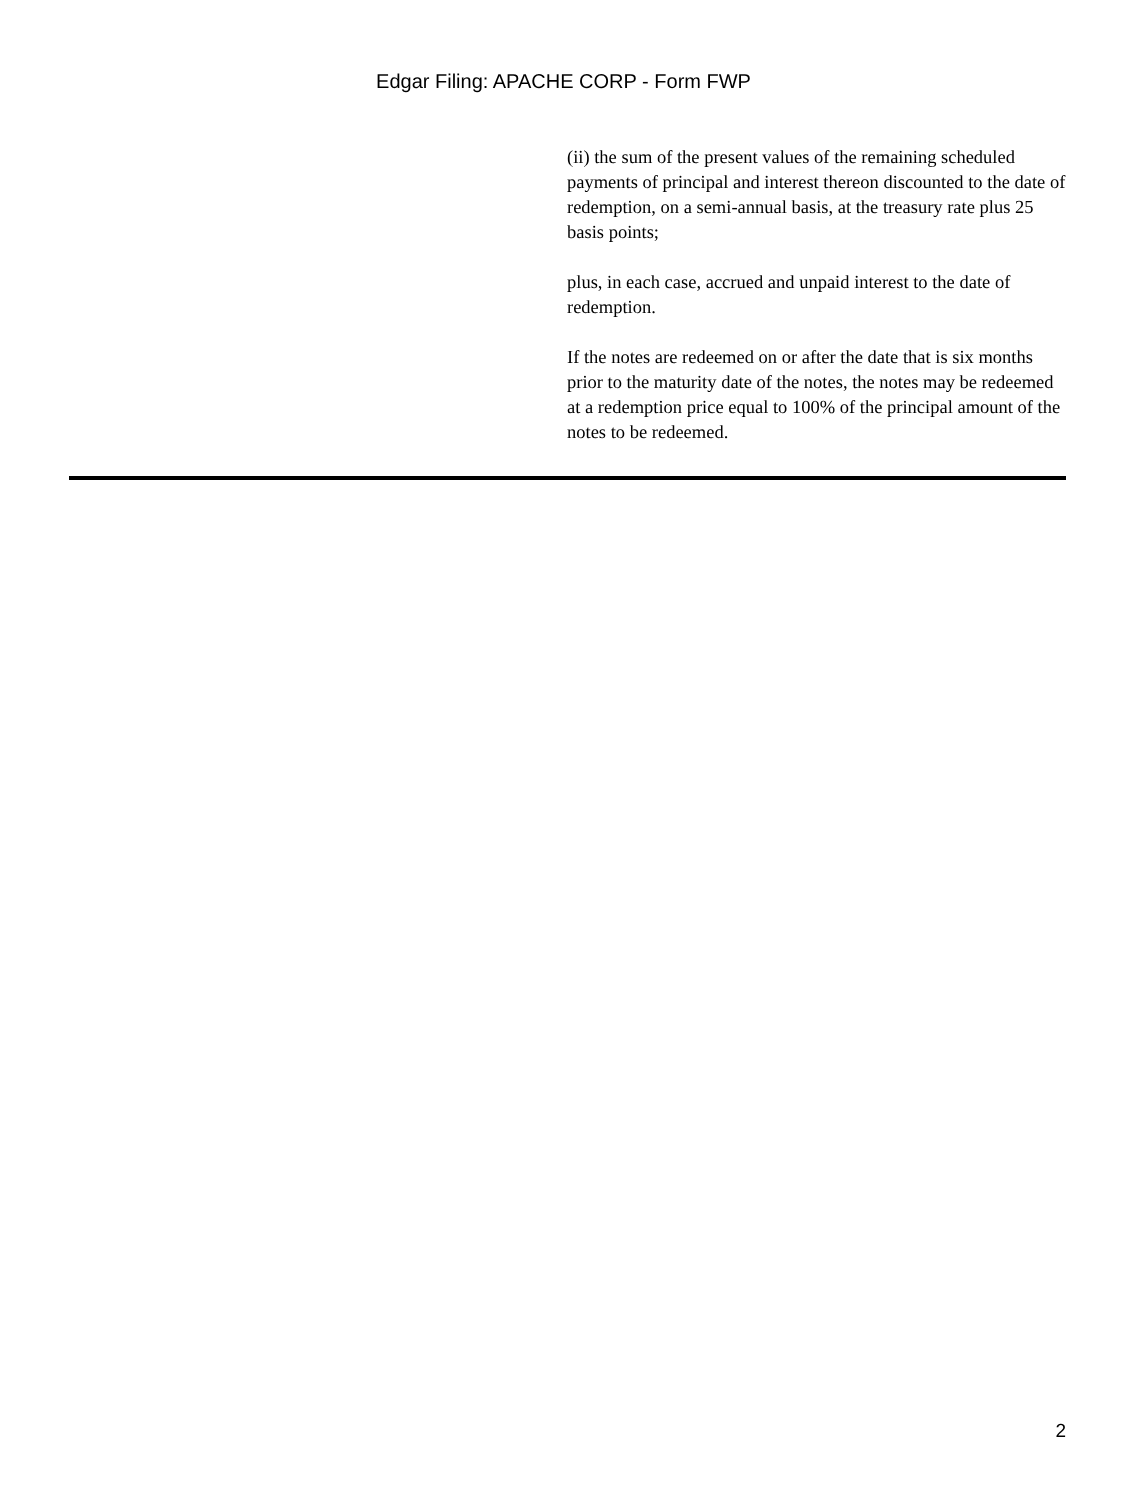Edgar Filing: APACHE CORP - Form FWP
(ii) the sum of the present values of the remaining scheduled payments of principal and interest thereon discounted to the date of redemption, on a semi-annual basis, at the treasury rate plus 25 basis points;
plus, in each case, accrued and unpaid interest to the date of redemption.
If the notes are redeemed on or after the date that is six months prior to the maturity date of the notes, the notes may be redeemed at a redemption price equal to 100% of the principal amount of the notes to be redeemed.
2